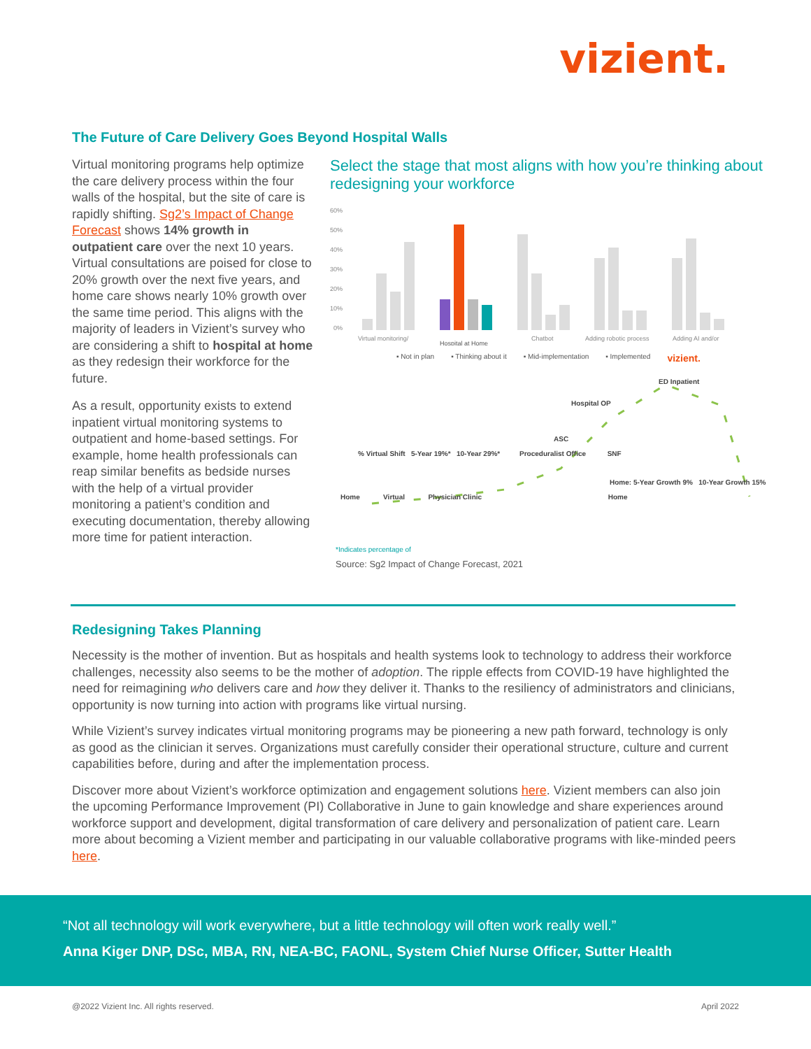vizient.
The Future of Care Delivery Goes Beyond Hospital Walls
Virtual monitoring programs help optimize the care delivery process within the four walls of the hospital, but the site of care is rapidly shifting. Sg2’s Impact of Change Forecast shows 14% growth in outpatient care over the next 10 years. Virtual consultations are poised for close to 20% growth over the next five years, and home care shows nearly 10% growth over the same time period. This aligns with the majority of leaders in Vizient’s survey who are considering a shift to hospital at home as they redesign their workforce for the future.
As a result, opportunity exists to extend inpatient virtual monitoring systems to outpatient and home-based settings. For example, home health professionals can reap similar benefits as bedside nurses with the help of a virtual provider monitoring a patient’s condition and executing documentation, thereby allowing more time for patient interaction.
Select the stage that most aligns with how you’re thinking about redesigning your workforce
60%
50%
40%
30%
20%
10%
0%
Virtual monitoring/
Hospital at Home
Chatbot
Adding robotic process
Adding AI and/or
▪ Not in plan ▪ Thinking about it ▪ Mid-implementation ▪ Implemented vizient.
ED Inpatient
Hospital OP
ASC
% Virtual Shift 5-Year 19%* 10-Year 29%* Proceduralist Office SNF
Home: 5-Year Growth 9% 10-Year Growth 15%
Home Virtual Physician Clinic Home
*Indicates percentage of
Source: Sg2 Impact of Change Forecast, 2021
Redesigning Takes Planning
Necessity is the mother of invention. But as hospitals and health systems look to technology to address their workforce challenges, necessity also seems to be the mother of adoption. The ripple effects from COVID-19 have highlighted the need for reimagining who delivers care and how they deliver it. Thanks to the resiliency of administrators and clinicians, opportunity is now turning into action with programs like virtual nursing.
While Vizient’s survey indicates virtual monitoring programs may be pioneering a new path forward, technology is only as good as the clinician it serves. Organizations must carefully consider their operational structure, culture and current capabilities before, during and after the implementation process.
Discover more about Vizient’s workforce optimization and engagement solutions here. Vizient members can also join the upcoming Performance Improvement (PI) Collaborative in June to gain knowledge and share experiences around workforce support and development, digital transformation of care delivery and personalization of patient care. Learn more about becoming a Vizient member and participating in our valuable collaborative programs with like-minded peers here.
“Not all technology will work everywhere, but a little technology will often work really well.”
Anna Kiger DNP, DSc, MBA, RN, NEA-BC, FAONL, System Chief Nurse Officer, Sutter Health
@2022 Vizient Inc. All rights reserved. April 2022